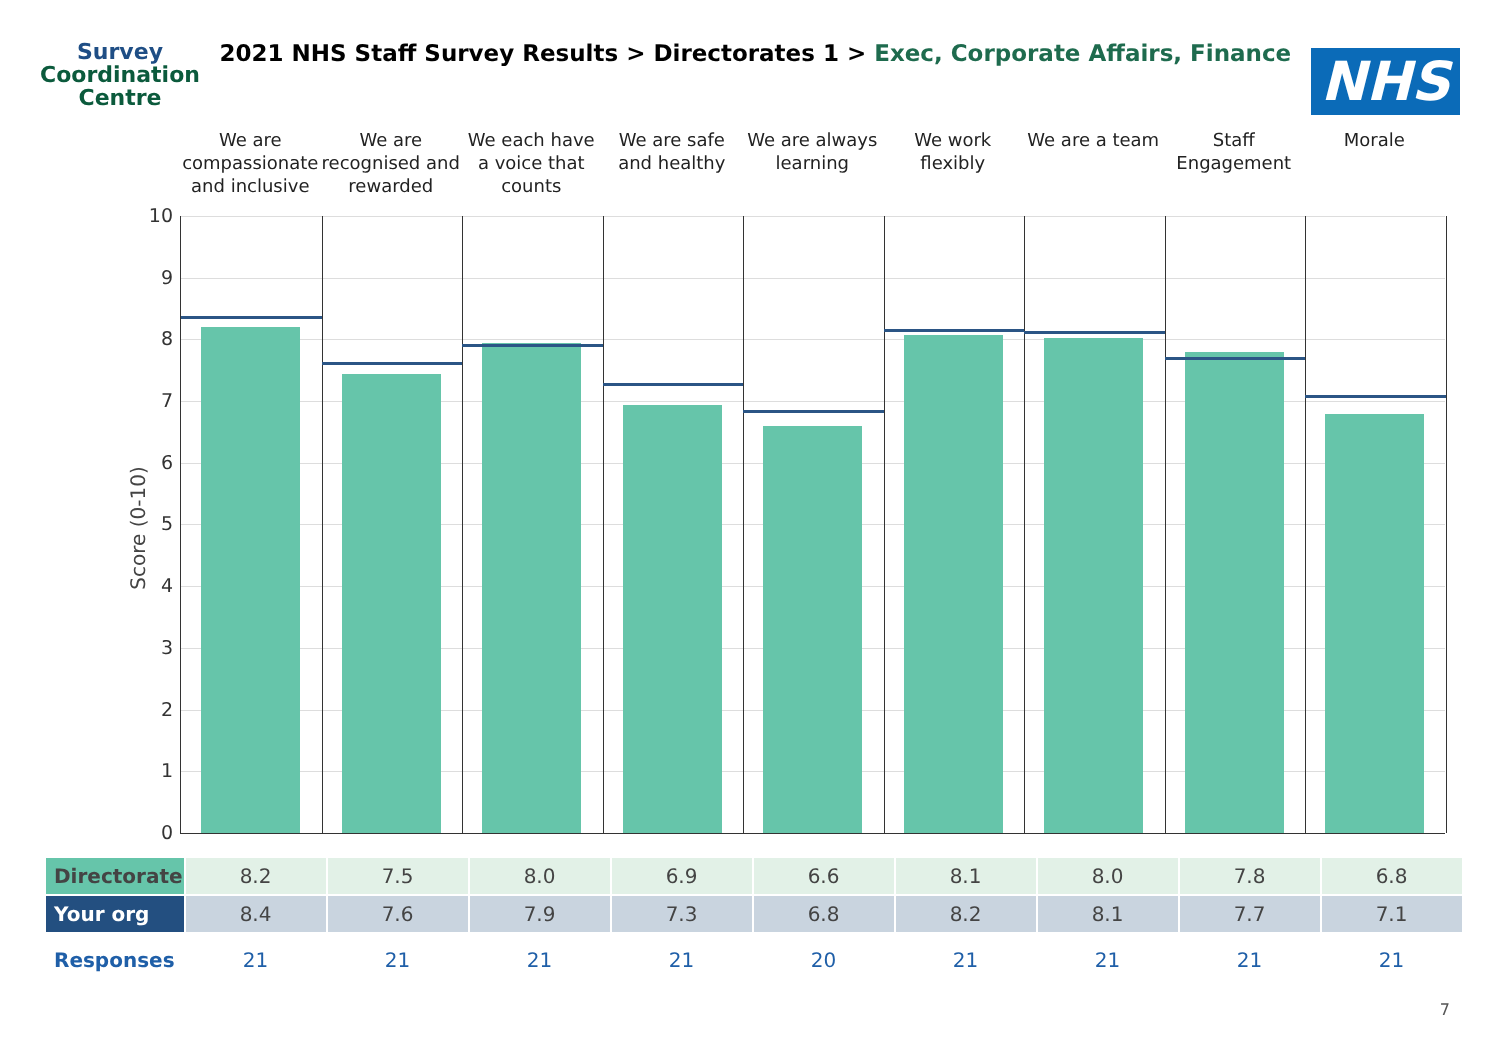Survey
Coordination
Centre
2021 NHS Staff Survey Results > Directorates 1 > Exec, Corporate Affairs, Finance
NHS
We are compassionate and inclusive
We are recognised and rewarded
We each have a voice that counts
We are safe and healthy
We are always learning
We work flexibly
We are a team Staff Engagement
Morale
Score (0-10)
10
9
8
7
6
5
4
3
2
1
0
| Directorate | 8.2 | 7.5 | 8.0 | 6.9 | 6.6 | 8.1 | 8.0 | 7.8 | 6.8 |
| Your org | 8.4 | 7.6 | 7.9 | 7.3 | 6.8 | 8.2 | 8.1 | 7.7 | 7.1 |
| Responses | 21 | 21 | 21 | 21 | 20 | 21 | 21 | 21 | 21 |
7